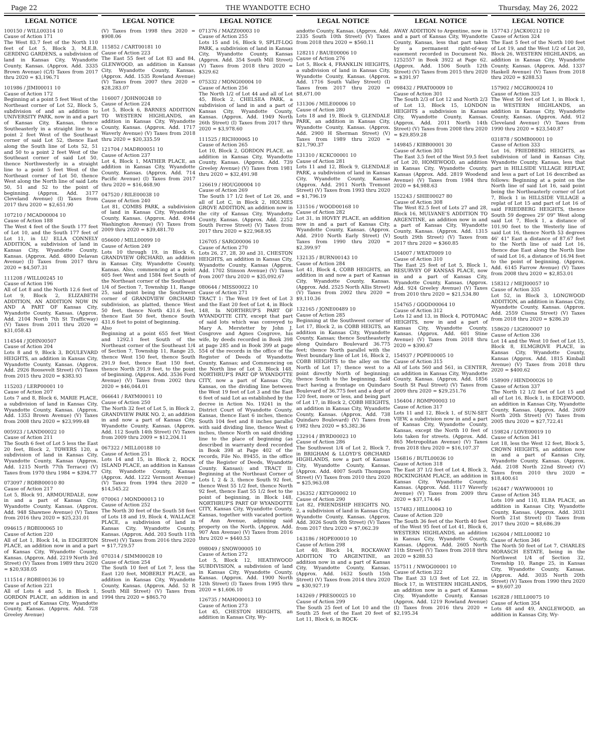Page 22 THE WYANDOTTE ECHO Thursday, May 26, 2022
LEGAL NOTICE
100150 / WILL00314 10
Cause of Action 171
The West 83.7 feet of the North 110 feet of Lot 5, Block 3, M.E.B. GERDING GARDENS, a subdivision of land in Kansas City, Wyandotte County, Kansas. (Approx. Add. 3335 Brown Avenue) (C/I) Taxes from 2017 thru 2020 = $3,196.71
101986 / JIMI00011 10
Cause of Action 172
Beginning at a point 5 feet West of the Northeast corner of Lot 52, Block 5, subdivision of and an addition to UNIVERSITY PARK, now in and a part of Kansas City, Kansas, thence Southeasterly in a straight line to a point 2 feet West of the Southeast corner of said Lot 52, thence East along the South line of Lots 52, 51 and 50 to a point 2 feet West of the Southeast corner of said Lot 50, thence Northwesterly in a straight line to a point 5 feet West of the Northeast corner of Lot 50, thence West along the North line of said Lots 50, 51 and 52 to the point of beginning. (Approx. Add. 3177 Cleveland Avenue) (I) Taxes from 2017 thru 2020 = $2,651.90
107210 / MCAD00004 10
Cause of Action 188
The West 4 feet of the South 177 feet of Lot 10, and the South 177 feet of Lot 11, in LU ELLA CONNELY ADDITION, a subdivision of land in Kansas City, Wyandotte County, Kansas. (Approx. Add. 4800 Delavan Avenue) (I) Taxes from 2017 thru 2020 = $4,507.31
111208 / WILL00245 10
Cause of Action 196
All of Lot 8 and the North 12.6 feet of Lot 9, Block 2, ELIZABETH ADDITION, AN ADDITION NOW IN AND A PART OF Kansas City, Wyandotte County, Kansas. (Approx. Add. 2104 North 7th St Trafficway) (V) Taxes from 2011 thru 2020 = $31,058.43
114544 / JOHN00507
Cause of Action 204
Lots 8 and 9, Block 3, BOULEVARD HEIGHTS, an addition in Kansas City, Wyandotte County, Kansas. (Approx. Add. 2926 Roosevelt Street) (V) Taxes from 2015 thru 2020 = $383.93
115203 / LERP00001 10
Cause of Action 207
Lots 7 and 8, Block 6, MARIE PLACE, a subdivision of land in Kansas City, Wyandotte County, Kansas. (Approx. Add. 1353 Brown Avenue) (V) Taxes from 2008 thru 2020 = $23,999.48
005923 / LAND00022 10
Cause of Action 211
The South 6 feet of Lot 5 less the East 20 feet, Block 2, TOWERS 120, a subdivision of land in Kansas City, Wyandotte County, Kansas (Approx. Add. 1215 North 77th Terrace) (V) Taxes from 1970 thru 1984 = $394.77
073097 / ROBB00010 80
Cause of Action 217
Lot 5, Block 91, ARMOURDALE, now in and a part of Kansas City, Wyandotte County, Kansas. (Approx. Add. 948 Shawnee Avenue) (V) Taxes from 2016 thru 2020 = $25,231.01
094615 / ROBI00065 10
Cause of Action 220
All of Lot 1, Block 14, in EDGERTON PLACE, an addition now in and a part of Kansas City, Wyandotte County, Kansas. (Approx. Add. 2219 North 3rd Street) (V) Taxes from 1989 thru 2020 = $20,938.05
111514 / ROBE00136 10
Cause of Action 221
All of Lots 4 and 5, in Block 1, GORDON PLACE, an addition in and now a part of Kansas City, Wyandotte County, Kansas. (Approx. Add. 728 Greeley Avenue)
LEGAL NOTICE
(V) Taxes from 1998 thru 2020 = $908.06
115852 / CART00181 10
Cause of Action 223
The East 55 feet of Lot 83 and 84, GLENWOOD, an addition in Kansas City, Wyandotte County, Kansas. (Approx. Add. 1535 Rowland Avenue) (V) Taxes from 2007 thru 2020 = $28,283.07
116007 / JOHN00248 10
Cause of Action 224
Lot 5, Block 6, BARNES ADDITION TO WESTERN HIGHLANDS, an addition in Kansas City, Wyandotte County, Kansas. (Approx. Add. 1717 Waverly Avenue) (V) Taxes from 2018 thru 2020 = $20,335.59
121704 / MADR00051 10
Cause of Action 237
Lot 4, Block 1, MATHER PLACE, an addition in Kansas City, Wyandotte County, Kansas. (Approx. Add. 714 Pacific Avenue) (I) Taxes from 2017 thru 2020 = $16,468.90
047520 / RILE00038 10
Cause of Action 240
Lot 81, COMBS PARK, a subdivision of land in Kansas City, Wyandotte County, Kansas. (Approx. Add. 4944 Washington Avenue) (V) Taxes from 2009 thru 2020 = $39,481.70
056600 / MILL00099 10
Cause of Action 249
Lots 10 through 19, in Block 6, GRANDVIEW ORCHARD, an addition in Kansas City, Wyandotte County, Kansas. Also, commencing at a point 605 feet West and 1584 feet South of the Northeast corner of the Southeast 1/4 of Section 7, Township 11, Range 25, said point being the Southwest corner of GRANDVIEW ORCHARD subdivision, as platted, thence West 50 feet, thence North 431.6 feet, thence East 50 feet, thence South 431.6 feet to point of beginning.
Also
Beginning at a point 655 feet West and 1292.1 feet South of the Northeast corner of the Southeast 1/4 of Section 7, Township 11, Range 25, thence West 150 feet, thence South 291.9 feet, thence East 150 feet, thence North 291.9 feet, to the point of beginning. (Approx. Add. 3536 Ford Avenue) (V) Taxes from 2002 thru 2020 = $46,044.01
066641 / RAYM00011 10
Cause of Action 250
The North 32 feet of Lot 5, in Block 2, GRANDVIEW PARK NO. 2, an addition in and now a part of Kansas City, Wyandotte County, Kansas. (Approx. Add. 112 South 14th Street) (V) Taxes from 2009 thru 2009 = $12,204.11
067322 / MILL00188 10
Cause of Action 251
Lots 14 and 15, in Block 2, ROCK ISLAND PLACE, an addition in Kansas City, Wyandotte County, Kansas (Approx. Add. 1222 Vermont Avenue) (V) Taxes from 1994 thru 2020 = $14,545.22
070061 / MOND00013 10
Cause of Action 252
The North 30 feet of the South 58 feet of Lots 18 and 19, Block 4, WALLACE PLACE, a subdivision of land in Kansas City, Wyandotte County, Kansas. (Approx. Add. 203 South 11th Street) (V) Taxes from 2016 thru 2020 = $17,729.57
070314 / SIMM00028 10
Cause of Action 254
The South 10 feet of Lot 7, less the East 120 feet, MOBERLY PLACE, an addition in Kansas City, Wyandotte County, Kansas. (Approx. Add. 52 R South Mill Street) (V) Taxes from 1994 thru 2020 = $865.70
LEGAL NOTICE
071376 / MAZZ00003 10
Cause of Action 255
Lots 15 and 16, Block 9, SPLIT-LOG PARK, a subdivision of land in Kansas City, Wyandotte County, Kansas (Approx. Add. 354 South Mill Street) (V) Taxes from 2018 thru 2020 = $329.62
075332 / MONG00004 10
Cause of Action 256
The North 1/2 of Lot 44 and all of Lot 45, Block 2, CHELSEA PARK, a subdivision of land in and a part of Kansas City, Wyandotte County, Kansas. (Approx. Add. 1949 North 26th Street) (I) Taxes from 2017 thru 2020 = $3,978.60
111525 / RICH00065 10
Cause of Action 265
Lot 10, Block 2, GORDON PLACE, an addition in Kansas City, Wyandotte County, Kansas. (Approx. Add. 739 Greeley Avenue) (V) Taxes from 1981 thru 2020 = $32,491.98
126619 / HOUG00004 10
Cause of Action 269
The South 17 1/2 feet of Lot 26, and all of Lot C, in Block 2, HOLMES GROVE ADDITION, an addition now in the city of Kansas City, Wyandotte County, Kansas. (Approx. Add. 2252 South Ferree Street) (V) Taxes from 2017 thru 2020 = $22,968.95
126705 / SARG00006 10
Cause of Action 270
Lots 26, 27, 28, 30 and 31, CHESTON HEIGHTS, an addition in Kansas City, Wyandotte County, Kansas (Approx. Add. 1702 Stinson Avenue) (V) Taxes from 2007 thru 2020 = $35,092.67
080644 / MISS00022 10
Cause of Action 271
TRACT 1: The West 19 feet of Lot 3 and the East 20 feet of Lot 4, in Block 148, In NORTHRUP'S PART OF WYANDOTTE CITY, except that part of said lots which was conveyed to Mary A. Merstetter by John J. Cosgrove and Agnes Cosgrove, his wife, by deeds recorded in Book 398 at page 285 and in Book 399 at page 554 of the records in the office of the Register of Deeds of Wyandotte County, Kansas; and Commencing on the North line of Lot 3, Block 148, NORTHRUP'S PART OP WYANDOTTE CITY, now a part of Kansas City, Kansas, on the dividing line between the West 19 feet of Lot 3 and the East 6 feet of said Lot as established by the decree in Action No. 19241 in the District Court of Wyandotte County, Kansas, thence East 6 inches, thence South 104 feet and 8 inches parallel with said dividing line, thence West 6 inches, thence North on said dividing line to the place of beginning (as described in warranty deed recorded in Book 398 at Page 402 of the records, File No. 89455, in the office of the Register of Deeds, Wyandotte County. Kansas); and TRACT II: Beginning at the Northeast Corner of Lots I, 2 & 3, thence South 92 feet, thence West 55 1/2 feet, thence North 92 feet, thence East 55 1/2 feet to the point of beginning, in Block 148, NORTHRUP'S PART OF WYANDOTTE CITY, Kansas City, Wyandotte County, Kansas, together with vacated portion of Ann Avenue, adjoining said property on the North. (Approx. Add. 907 Ann Avenue) (V) Taxes from 2016 thru 2020 = $440.53
098049 / SNOW00005 10
Cause of Action 272
Lot 5, Block 12, HEATHWOOD SUBDIVISION, a subdivision of land in Kansas City, Wyandotte County, Kansas. (Approx. Add. 1900 North 12th Street) (I) Taxes from 1995 thru 2020 = $1,606.10
126735 / MAHO00013 10
Cause of Action 273
Lot 45, CHESTON HEIGHTS, an addition in Kansas City, Wy-
LEGAL NOTICE
andotte County, Kansas. (Approx. Add. 2335 South 10th Street) (V) Taxes from 2018 thru 2020 = $560.11
128211 / BAUE00006 10
Cause of Action 276
Lot 5, Block 4, FRANKLIN HEIGHTS, a subdivision of land in Kansas City, Wyandotte County, Kansas. (Approx. Add. 1716 South Valley Street) (I) Taxes from 2017 thru 2020 = $8,671.00
131306 / MILE00006 10
Cause of Action 280
Lots 18 and 19, Block 9, GLENDALE PARK, an addition in Kansas City, Wyandotte County, Kansas. (Approx. Add. 2900 H Sherman Street) (V) Taxes from 1989 thru 2020 = $21,790.37
131310 / KCKC00001 10
Cause of Action 281
Lots 11 and 12, Block 9, GLENDALE PARK, a subdivision of land in Kansas City, Wyandotte County, Kansas (Approx. Add. 2911 North Tremont Street) (V) Taxes from 1993 thru 2020 = $1,796.19
131516 / WOOD00168 10
Cause of Action 282
Lot 31, in HOVEY PLACE, an addition now in and a part of Kansas City, Wyandotte County, Kansas. (Approx. Add. 2910 North Early Street) (V) Taxes from 1990 thru 2020 = $2,399.97
132135 / BURN00143 10
Cause of Action 284
Lot 41, Block 4, COBB HEIGHTS, an addition in and now a part of Kansas City, Wyandotte County, Kansas. (Approx. Add. 2525 North Allis Street) (V) Taxes from 2002 thru 2020 = $9,110.36
132165 / JONE00489 10
Cause of Action 285
Beginning at the Southwest corner of Lot 17, Block 2, in COBB HEIGTS, an addition in Kansas City, Wyandotte County, Kansas; thence Southeasterly along Quindaro Boulevard 36.775 feet; thence North parallel with the West boundary line of Lot 16, Block 2, COBB HEIGHTS to the alley on the North of Lot 17; thence west to a point directly North of beginning; thence South to the beginning. Said tract having a frontage on Quindaro Boulevard of 36.775 feet and a dept of 120 feet, more or less, and being part of Lot 17, in Block 2, COBB HEIGHTS, an addition in Kansas City, Wyandotte County, Kansas. (Approx. Add. 738 Quindaro Boulevard) (V) Taxes from 1982 thru 2020 = $5,382.36
132914 / BYRD00023 10
Cause of Action 286
The Southwest 1/4 of Lot 2, Block 7, in BRIGHAM & LLOYD'S ORCHARD HIGHLANDS, now a part of Kansas City, Wyandotte County, Kansas. (Approx. Add. 4007 South Thompson Street) (V) Taxes from 2010 thru 2020 = $25,963.08
136352 / KEYG00002 10
Cause of Action 290
Lot 82, FRIENDSHIP HEIGHTS NO. 2, a subdivision of land in Kansas City, Wyandotte County, Kansas. (Approx. Add. 3026 South 9th Street) (V) Taxes from 2017 thru 2020 = $7,062.39
143186 / HOPE00010 10
Cause of Action 298
Lot 40, Block 14, ROCKAWAY ADDITION TO ARGENTINE, an addition now in and a part of Kansas City, Wyandotte County, Kansas. (Approx. Add. 1632 South 15th Street) (V) Taxes from 2014 thru 2020 = $30,927.19
143269 / PRES00025 10
Cause of Action 299
The South 25 feet of Lot 10 and the South 25 feet of the East 20 feet of Lot 11, Block 6, in ROCK-
LEGAL NOTICE
AWAY ADDITION to Argentine, now in and a part of Kansas City, Wyandotte County, Kansas, less that part taken by a permanent right-of-way easement recorded in Document No. 1252557 in Book 3922 at Page 62. (Approx. Add. 1506 South 12th Street) (V) Taxes from 2015 thru 2020 = $391.97
098432 / PRAT00009 10
Cause of Action 301
The South 2/3 of Lot 12 and North 2/3 of Lot 13, Block 15, LONDON HEIGHTS a subdivision in Kansas City, Wyandotte County, Kansas. (Approx. Add. 2011 North 14th Street) (V) Taxes from 2008 thru 2020 = $29,859.28
149845 / KIBB00001 30
Cause of Action 303
The East 3.5 feet of the West 59.5 feet of Lot 20, HOMEWOOD, an addition in Kansas City, Wyandotte County, Kansas (Approx. Add. 2819 Woodend Avenue) (V) Taxes from 1984 thru 2020 = $4,988.63
152243 / SHIE00027 80
Cause of Action 308
The West 82.5 feet of Lots 27 and 28, Block 16, MULVANE'S ADDITION TO ARGENTINE, an addition now in and a part of Kansas City, Wyandotte County, Kansas. (Approx. Add. 1315 South 29th Street) (V) Taxes from 2017 thru 2020 = $360.85
154007 / WEAT0009 10
Cause of Action 310
The East 25 feet of Lot 5, Block 1, RESURVEY OF KANSAS PLACE, now in and a part of Kansas City, Wyandotte County, Kansas. (Approx. Add. 924 Greeley Avenue) (V) Taxes from 2010 thru 2020 = $21,534.80
154765 / GOOD00064 10
Cause of Action 312
Lots 12 and 13, in Block 4, POTOMAC HEIGHTS, now in and a part of Kansas City, Wyandotte County, Kansas. (Approx. Add. 601 Stine Avenue) (V) Taxes from 2018 thru 2020 = $390.67
154937 / POPE00005 10
Cause of Action 315
All of Lots 560 and 561, in CENTER, an addition in Kansas City, Wyandotte County, Kansas. (Approx. Add. 1856 South St Paul Street) (V) Taxes from 2009 thru 2020 = $29,251.76
156404 / ROMP00003 10
Cause of Action 317
Lots 11 and 12, Block 1, of SUN-SET VIEW, a subdivision now in and a part of Kansas City, Wyandotte County, Kansas, except the North 10 feet of lots taken for streets. (Approx. Add. 865 Metropolitan Avenue) (V) Taxes from 2018 thru 2020 = $16,107.37
156816 / BUTL00036 10
Cause of Action 318
The East 37 1/2 feet of Lot 4, Block 3, ROCKINGHAM PLACE, an addition in Kansas City, Wyandotte County, Kansas. (Approx. Add. 1117 Waverly Avenue) (V) Taxes from 2009 thru 2020 = $37,174.46
157483 / HILL00043 10
Cause of Action 320
The South 36 feet of the North 40 feet of the West 95 feet of Lot 41, Block 6, WESTERN HIGHLANDS, an addition in Kansas City, Wyandotte County, Kansas. (Approx. Add. 2605 North 11th Street) (V) Taxes from 2018 thru 2020 = $288.53
157511 / NWOG00001 10
Cause of Action 322
The East 33 1/3 feet of Lot 22, in Block 17, in WESTERN HIGHLANDS, an addition now in a part of Kansas City, Wyandotte County, Kansas (Approx. Add. 1219 Rowland Avenue) (I) Taxes from 2016 thru 2020 = $2,195.34
LEGAL NOTICE
157743 / JACK00212 10
Cause of Action 324
The East 5 feet of the North 100 feet of Lot 19, and the West 1/2 of Lot 20, Block 26, WESTERN HIGHLANDS, an addition in Kansas City, Wyandotte County, Kansas. (Approx. Add. 1337 Haskell Avenue) (V) Taxes from 2018 thru 2020 = $288.53
157902 / MCGR00024 10
Cause of Action 325
The West 50 feet of Lot 1, in Block 1, in WESTERN HIGHLANDS, an addition in Kansas City, Wyandotte County, Kansas. (Approx. Add. 912 Cleveland Avenue) (V) Taxes from 1990 thru 2020 = $23,540.87
031878 / SOMB00001 10
Cause of Action 333
Lot 16, FRIEDBERG HEIGHTS, as subdivision of land in Kansas City, Wyandotte County, Kansas, less that part in HILLSIDE VILLAGE REPLAT, and less a part of Lot 16 described as follows: Beginning at a point on the North line of said Lot 16, said point being the Northeasterly corner of Lot 7, Block 1 in HILLSIDE VILLAGE a replat of Lot 15 and part of Lot 16 of said FRIEDBERG HEIGHTS, thence South 59 degrees 29' 09" West along said Lot 7, Block 1, a distance of 101.90 feet to the Westerly line of said Lot 16, thence North 53 degrees 46' 41" East a distance of 87.67 feet to the North line of said Lot 16, thence due East along the North line of said Lot 16, a distance of 16.94 feet to the point of beginning. (Approx. Add. 6145 Farrow Avenue) (V) Taxes from 2008 thru 2020 = $2,853.01
158312 / MEJI00057 10
Cause of Action 335
Lot 52, in Block 3, LONGWOOD ADDITION, an addition in Kansas City, Wyandotte County, Kansas. (Approx. Add. 2559 Cissna Street) (V) Taxes from 2018 thru 2020 = $286.20
158620 / LIGH00007 10
Cause of Action 336
Lot 14 and the West 10 feet of Lot 15, Block 8, ELMGROVE PLACE, in Kansas City, Wyandotte County, Kansas (Approx. Add. 1815 Kimball Avenue) (V) Taxes from 2018 thru 2020 = $400.62
158909 / HEND00026 10
Cause of Action 337
The North 12 1/2 feet of Lot 15 and all of Lot 16, Block 1, in EDGEWOOD, an addition in Kansas City, Wyandotte County, Kansas. (Approx. Add. 2609 North 20th Street) (V) Taxes from 2005 thru 2020 = $27,722.41
159824 / LOVE00019 10
Cause of Action 341
Lot 18, less the West 12 feet, Block 5, CROWN HEIGHTS, an addition now in and a part of Kansas City, Wyandotte County, Kansas. (Approx. Add. 2108 North 22nd Street) (V) Taxes from 2010 thru 2020 = $18,400.61
162447 / WAYW00001 10
Cause of Action 345
Lots 109 and 110, ELBA PLACE, an addition in Kansas City, Wyandotte County, Kansas. (Approx. Add. 3031 North 21st Street) (I) Taxes from 2017 thru 2020 = $8,686.39
162604 / MILL00082 10
Cause of Action 346
The North 50 feet of Lot 7, CHARLES MORASCH ESTATE, being in the Northwest 1/4 of Section 32, Township 10, Range 25, in Kansas City, Wyandotte County, Kansas. (Approx. Add. 3035 North 20th Street) (V) Taxes from 1990 thru 2020 = $9,607.20
162828 / HILL00075 10
Cause of Action 354
Lots 48 and 49, ANGLEWOOD, an addition in Kansas City, Wy-